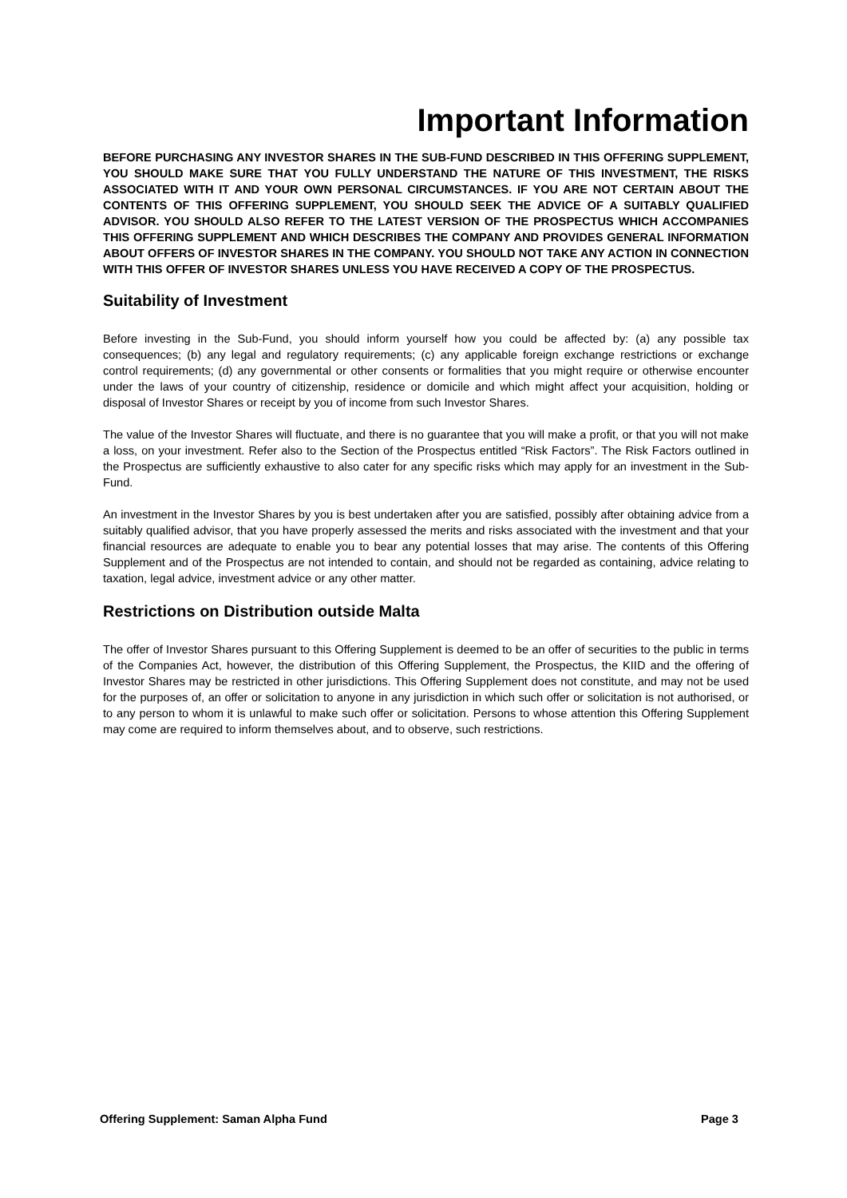Important Information
BEFORE PURCHASING ANY INVESTOR SHARES IN THE SUB-FUND DESCRIBED IN THIS OFFERING SUPPLEMENT, YOU SHOULD MAKE SURE THAT YOU FULLY UNDERSTAND THE NATURE OF THIS INVESTMENT, THE RISKS ASSOCIATED WITH IT AND YOUR OWN PERSONAL CIRCUMSTANCES. IF YOU ARE NOT CERTAIN ABOUT THE CONTENTS OF THIS OFFERING SUPPLEMENT, YOU SHOULD SEEK THE ADVICE OF A SUITABLY QUALIFIED ADVISOR. YOU SHOULD ALSO REFER TO THE LATEST VERSION OF THE PROSPECTUS WHICH ACCOMPANIES THIS OFFERING SUPPLEMENT AND WHICH DESCRIBES THE COMPANY AND PROVIDES GENERAL INFORMATION ABOUT OFFERS OF INVESTOR SHARES IN THE COMPANY. YOU SHOULD NOT TAKE ANY ACTION IN CONNECTION WITH THIS OFFER OF INVESTOR SHARES UNLESS YOU HAVE RECEIVED A COPY OF THE PROSPECTUS.
Suitability of Investment
Before investing in the Sub-Fund, you should inform yourself how you could be affected by: (a) any possible tax consequences; (b) any legal and regulatory requirements; (c) any applicable foreign exchange restrictions or exchange control requirements; (d) any governmental or other consents or formalities that you might require or otherwise encounter under the laws of your country of citizenship, residence or domicile and which might affect your acquisition, holding or disposal of Investor Shares or receipt by you of income from such Investor Shares.
The value of the Investor Shares will fluctuate, and there is no guarantee that you will make a profit, or that you will not make a loss, on your investment. Refer also to the Section of the Prospectus entitled “Risk Factors”. The Risk Factors outlined in the Prospectus are sufficiently exhaustive to also cater for any specific risks which may apply for an investment in the Sub-Fund.
An investment in the Investor Shares by you is best undertaken after you are satisfied, possibly after obtaining advice from a suitably qualified advisor, that you have properly assessed the merits and risks associated with the investment and that your financial resources are adequate to enable you to bear any potential losses that may arise. The contents of this Offering Supplement and of the Prospectus are not intended to contain, and should not be regarded as containing, advice relating to taxation, legal advice, investment advice or any other matter.
Restrictions on Distribution outside Malta
The offer of Investor Shares pursuant to this Offering Supplement is deemed to be an offer of securities to the public in terms of the Companies Act, however, the distribution of this Offering Supplement, the Prospectus, the KIID and the offering of Investor Shares may be restricted in other jurisdictions. This Offering Supplement does not constitute, and may not be used for the purposes of, an offer or solicitation to anyone in any jurisdiction in which such offer or solicitation is not authorised, or to any person to whom it is unlawful to make such offer or solicitation. Persons to whose attention this Offering Supplement may come are required to inform themselves about, and to observe, such restrictions.
Offering Supplement: Saman Alpha Fund Page 3